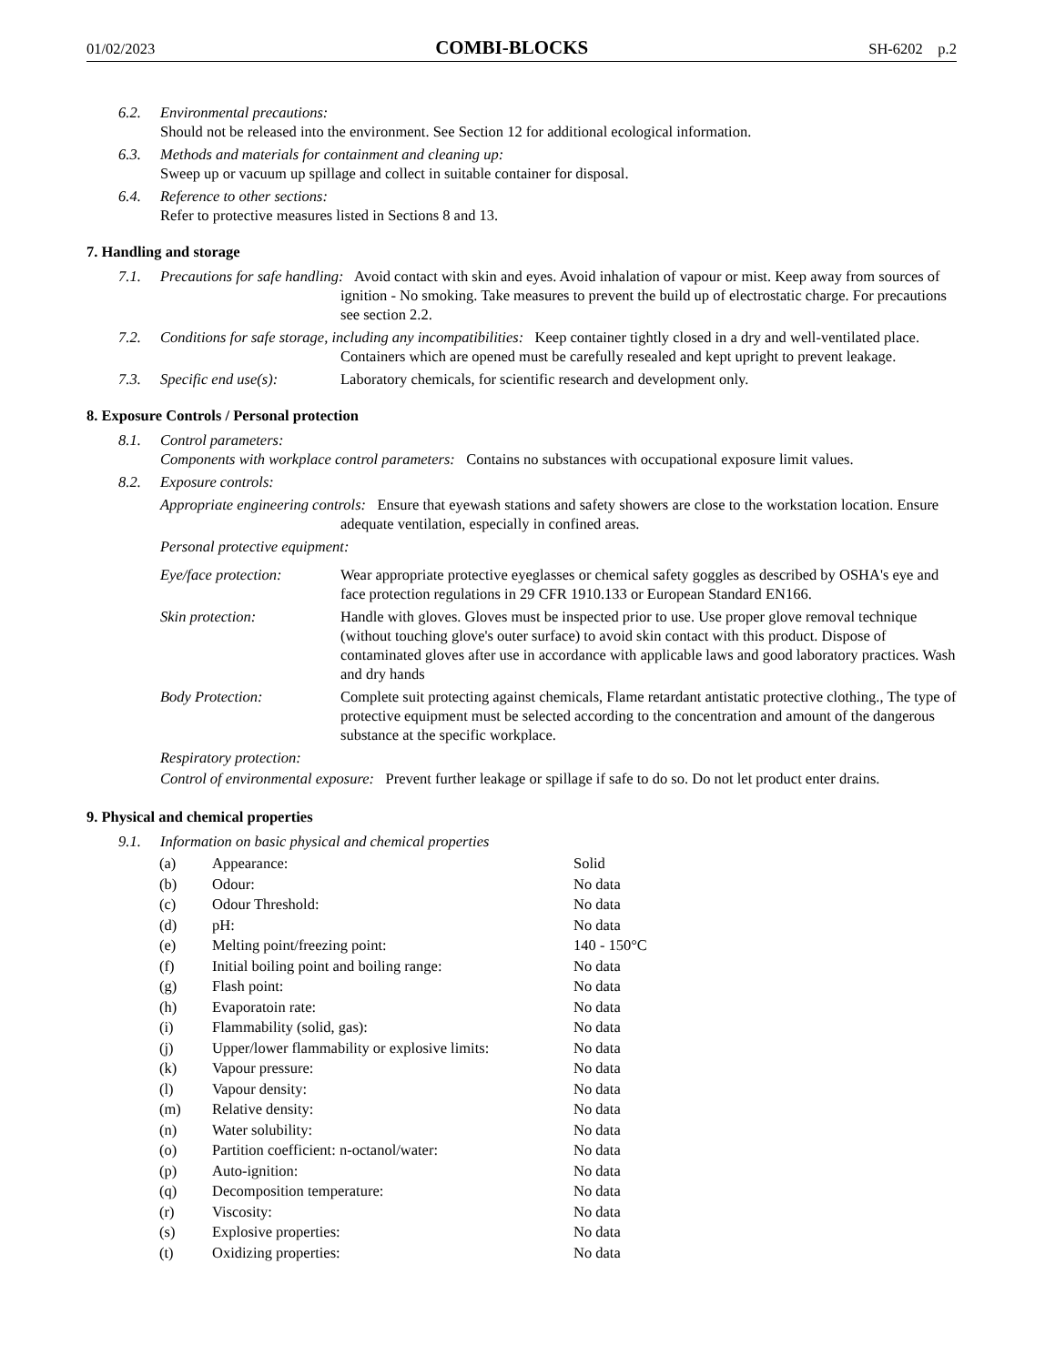01/02/2023 COMBI-BLOCKS SH-6202 p.2
6.2. Environmental precautions:
Should not be released into the environment. See Section 12 for additional ecological information.
6.3. Methods and materials for containment and cleaning up:
Sweep up or vacuum up spillage and collect in suitable container for disposal.
6.4. Reference to other sections:
Refer to protective measures listed in Sections 8 and 13.
7. Handling and storage
7.1. Precautions for safe handling: Avoid contact with skin and eyes. Avoid inhalation of vapour or mist. Keep away from sources of ignition - No smoking. Take measures to prevent the build up of electrostatic charge. For precautions see section 2.2.
7.2. Conditions for safe storage, including any incompatibilities: Keep container tightly closed in a dry and well-ventilated place. Containers which are opened must be carefully resealed and kept upright to prevent leakage.
7.3. Specific end use(s): Laboratory chemicals, for scientific research and development only.
8. Exposure Controls / Personal protection
8.1. Control parameters:
Components with workplace control parameters: Contains no substances with occupational exposure limit values.
8.2. Exposure controls:
Appropriate engineering controls: Ensure that eyewash stations and safety showers are close to the workstation location. Ensure adequate ventilation, especially in confined areas.
Personal protective equipment:
Eye/face protection: Wear appropriate protective eyeglasses or chemical safety goggles as described by OSHA's eye and face protection regulations in 29 CFR 1910.133 or European Standard EN166.
Skin protection: Handle with gloves. Gloves must be inspected prior to use. Use proper glove removal technique (without touching glove's outer surface) to avoid skin contact with this product. Dispose of contaminated gloves after use in accordance with applicable laws and good laboratory practices. Wash and dry hands
Body Protection: Complete suit protecting against chemicals, Flame retardant antistatic protective clothing., The type of protective equipment must be selected according to the concentration and amount of the dangerous substance at the specific workplace.
Respiratory protection:
Control of environmental exposure: Prevent further leakage or spillage if safe to do so. Do not let product enter drains.
9. Physical and chemical properties
9.1. Information on basic physical and chemical properties
| (a) | Appearance: | Solid |
| (b) | Odour: | No data |
| (c) | Odour Threshold: | No data |
| (d) | pH: | No data |
| (e) | Melting point/freezing point: | 140 - 150°C |
| (f) | Initial boiling point and boiling range: | No data |
| (g) | Flash point: | No data |
| (h) | Evaporatoin rate: | No data |
| (i) | Flammability (solid, gas): | No data |
| (j) | Upper/lower flammability or explosive limits: | No data |
| (k) | Vapour pressure: | No data |
| (l) | Vapour density: | No data |
| (m) | Relative density: | No data |
| (n) | Water solubility: | No data |
| (o) | Partition coefficient: n-octanol/water: | No data |
| (p) | Auto-ignition: | No data |
| (q) | Decomposition temperature: | No data |
| (r) | Viscosity: | No data |
| (s) | Explosive properties: | No data |
| (t) | Oxidizing properties: | No data |